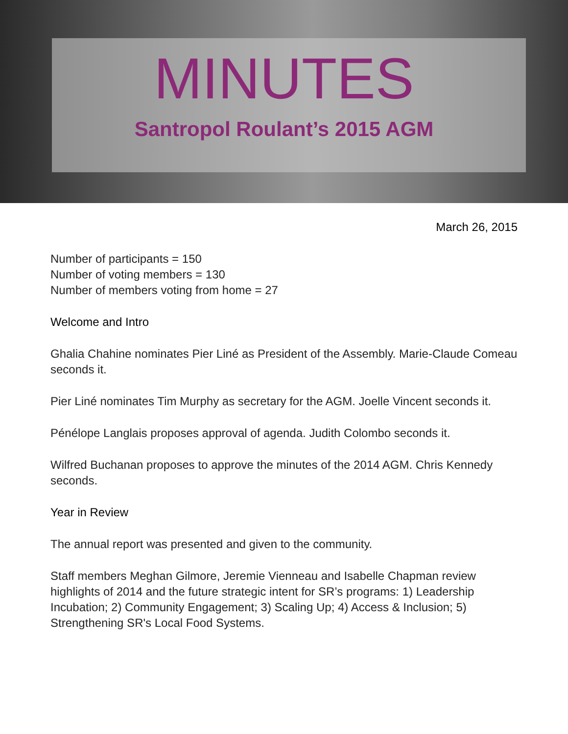MINUTES
Santropol Roulant’s 2015 AGM
March 26, 2015
Number of participants = 150
Number of voting members = 130
Number of members voting from home = 27
Welcome and Intro
Ghalia Chahine nominates Pier Liné as President of the Assembly. Marie-Claude Comeau seconds it.
Pier Liné nominates Tim Murphy as secretary for the AGM. Joelle Vincent seconds it.
Pénélope Langlais proposes approval of agenda. Judith Colombo seconds it.
Wilfred Buchanan proposes to approve the minutes of the 2014 AGM. Chris Kennedy seconds.
Year in Review
The annual report was presented and given to the community.
Staff members Meghan Gilmore, Jeremie Vienneau and Isabelle Chapman review highlights of 2014 and the future strategic intent for SR’s programs: 1) Leadership Incubation; 2) Community Engagement; 3) Scaling Up; 4) Access & Inclusion; 5) Strengthening SR's Local Food Systems.